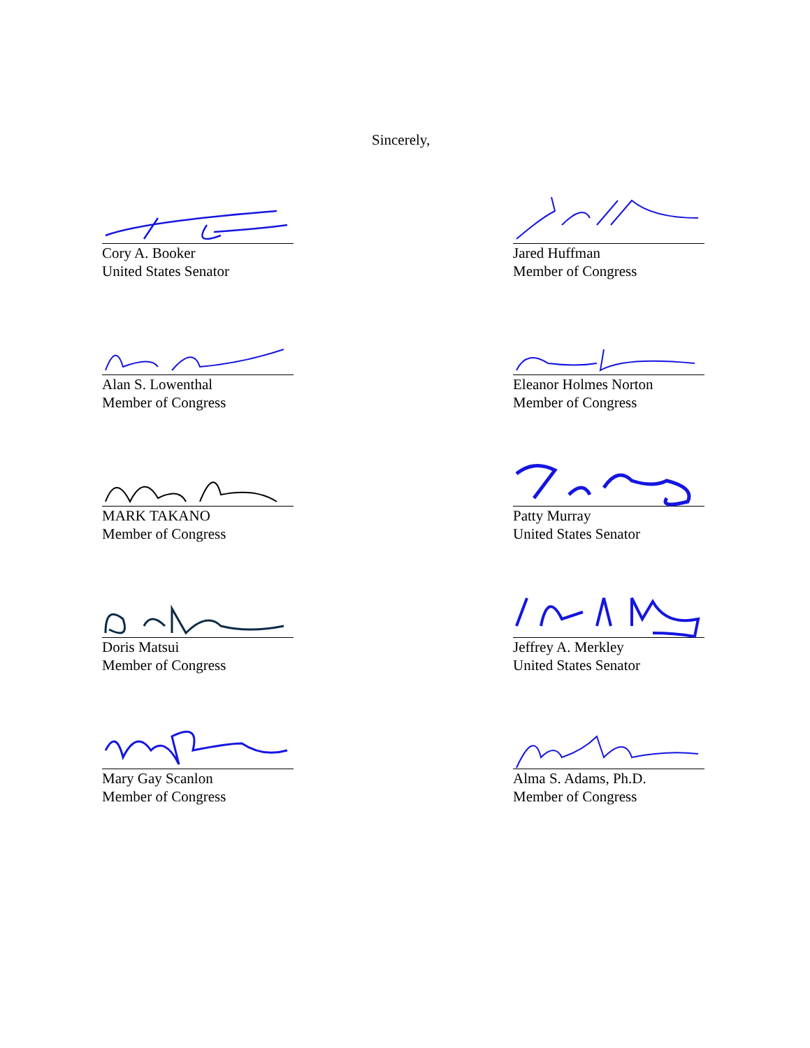Sincerely,
Cory A. Booker
United States Senator
Jared Huffman
Member of Congress
Alan S. Lowenthal
Member of Congress
Eleanor Holmes Norton
Member of Congress
MARK TAKANO
Member of Congress
Patty Murray
United States Senator
Doris Matsui
Member of Congress
Jeffrey A. Merkley
United States Senator
Mary Gay Scanlon
Member of Congress
Alma S. Adams, Ph.D.
Member of Congress